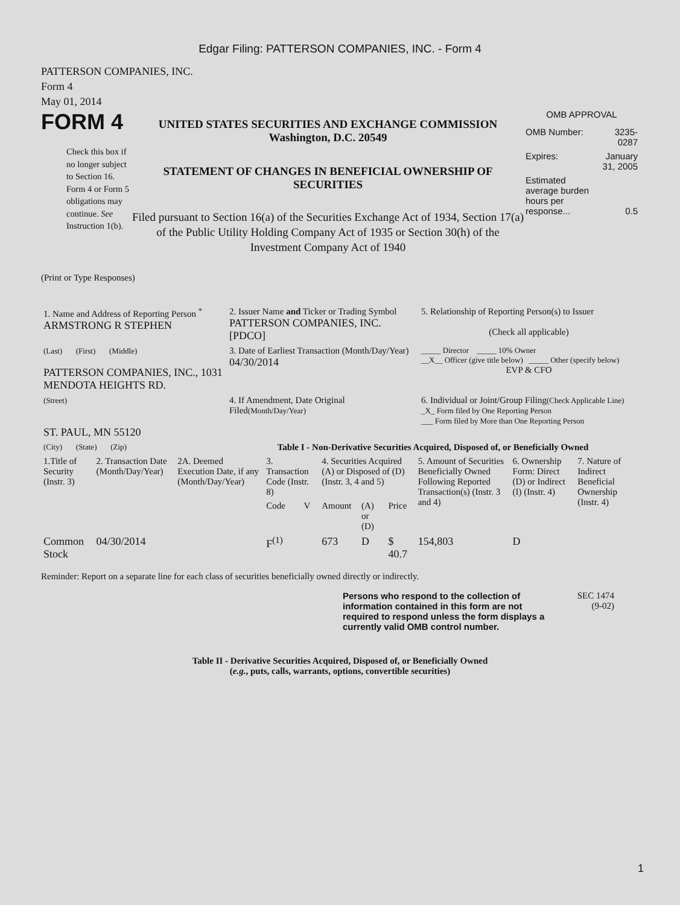Edgar Filing: PATTERSON COMPANIES, INC. - Form 4
PATTERSON COMPANIES, INC.
Form 4
May 01, 2014
FORM 4
Check this box if no longer subject to Section 16. Form 4 or Form 5 obligations may continue. See Instruction 1(b).
UNITED STATES SECURITIES AND EXCHANGE COMMISSION
Washington, D.C. 20549
STATEMENT OF CHANGES IN BENEFICIAL OWNERSHIP OF SECURITIES
Filed pursuant to Section 16(a) of the Securities Exchange Act of 1934, Section 17(a) of the Public Utility Holding Company Act of 1935 or Section 30(h) of the Investment Company Act of 1940
OMB APPROVAL
| OMB Number: | 3235-0287 |
| Expires: | January 31, 2005 |
| Estimated average burden hours per response... | 0.5 |
(Print or Type Responses)
| 1. Name and Address of Reporting Person <sup>*</sup> ARMSTRONG R STEPHEN | 2. Issuer Name and Ticker or Trading Symbol PATTERSON COMPANIES, INC. [PDCO] | 5. Relationship of Reporting Person(s) to Issuer (Check all applicable) |
| (Last) (First) (Middle) PATTERSON COMPANIES, INC., 1031 MENDOTA HEIGHTS RD. | 3. Date of Earliest Transaction (Month/Day/Year) 04/30/2014 | _____ Director _____ 10% Owner __X__ Officer (give title below) _____ Other (specify below) EVP & CFO |
| (Street) ST. PAUL, MN 55120 | 4. If Amendment, Date Original Filed (Month/Day/Year) | 6. Individual or Joint/Group Filing (Check Applicable Line) _X_ Form filed by One Reporting Person ___ Form filed by More than One Reporting Person |
| (City) (State) (Zip) | Table I - Non-Derivative Securities Acquired, Disposed of, or Beneficially Owned | |
| 1.Title of Security (Instr. 3) | 2. Transaction Date (Month/Day/Year) | 2A. Deemed Execution Date, if any (Month/Day/Year) | 3. Transaction Code (Instr. 8) | | 4. Securities Acquired (A) or Disposed of (D) (Instr. 3, 4 and 5) | | | 5. Amount of Securities Beneficially Owned Following Reported Transaction(s) (Instr. 3 and 4) | 6. Ownership Form: Direct (D) or Indirect (I) (Instr. 4) | 7. Nature of Indirect Beneficial Ownership (Instr. 4) |
| --- | --- | --- | --- | --- | --- | --- | --- | --- | --- | --- |
| | | | Code | V | Amount | (A) or (D) | Price | | | |
| Common Stock | 04/30/2014 | | F<sup>(1)</sup> | | 673 | D | $ 40.7 | 154,803 | D | |
Reminder: Report on a separate line for each class of securities beneficially owned directly or indirectly.
Persons who respond to the collection of information contained in this form are not required to respond unless the form displays a currently valid OMB control number.
SEC 1474
(9-02)
Table II - Derivative Securities Acquired, Disposed of, or Beneficially Owned
(e.g., puts, calls, warrants, options, convertible securities)
1